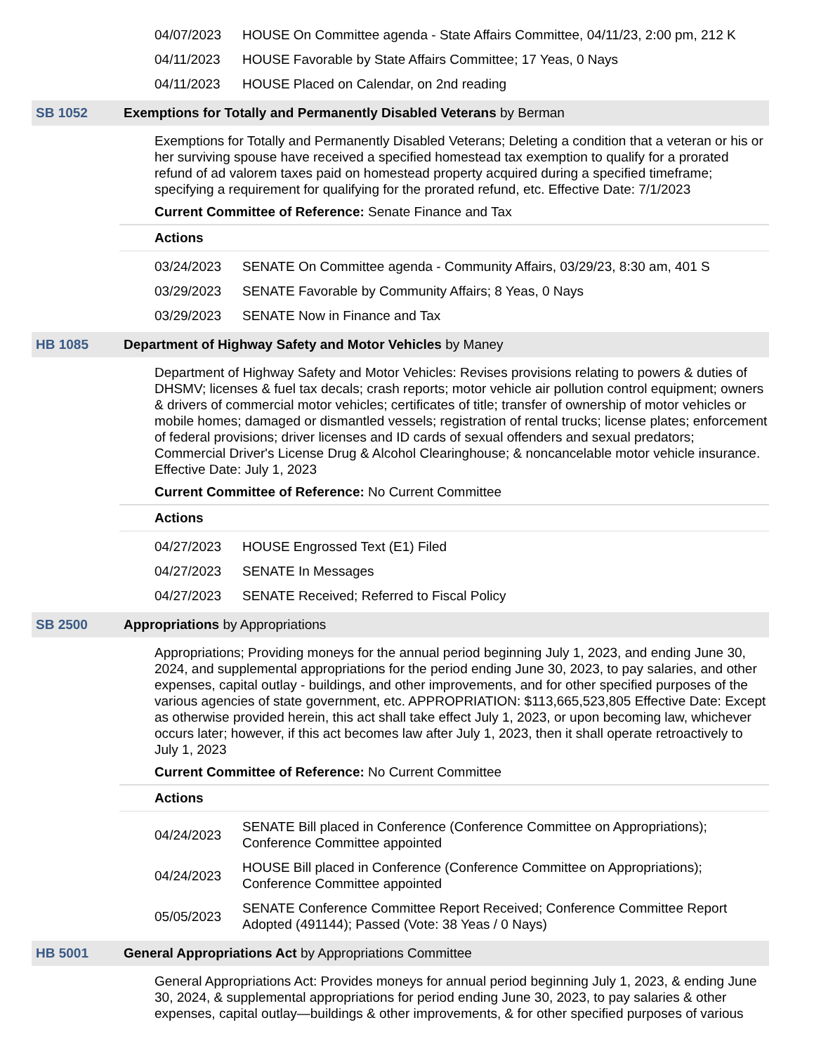04/07/2023 HOUSE On Committee agenda - State Affairs Committee, 04/11/23, 2:00 pm, 212 K
04/11/2023 HOUSE Favorable by State Affairs Committee; 17 Yeas, 0 Nays
04/11/2023 HOUSE Placed on Calendar, on 2nd reading
SB 1052 Exemptions for Totally and Permanently Disabled Veterans by Berman
Exemptions for Totally and Permanently Disabled Veterans; Deleting a condition that a veteran or his or her surviving spouse have received a specified homestead tax exemption to qualify for a prorated refund of ad valorem taxes paid on homestead property acquired during a specified timeframe; specifying a requirement for qualifying for the prorated refund, etc. Effective Date: 7/1/2023
Current Committee of Reference: Senate Finance and Tax
Actions
03/24/2023 SENATE On Committee agenda - Community Affairs, 03/29/23, 8:30 am, 401 S
03/29/2023 SENATE Favorable by Community Affairs; 8 Yeas, 0 Nays
03/29/2023 SENATE Now in Finance and Tax
HB 1085 Department of Highway Safety and Motor Vehicles by Maney
Department of Highway Safety and Motor Vehicles: Revises provisions relating to powers & duties of DHSMV; licenses & fuel tax decals; crash reports; motor vehicle air pollution control equipment; owners & drivers of commercial motor vehicles; certificates of title; transfer of ownership of motor vehicles or mobile homes; damaged or dismantled vessels; registration of rental trucks; license plates; enforcement of federal provisions; driver licenses and ID cards of sexual offenders and sexual predators; Commercial Driver's License Drug & Alcohol Clearinghouse; & noncancelable motor vehicle insurance. Effective Date: July 1, 2023
Current Committee of Reference: No Current Committee
Actions
04/27/2023 HOUSE Engrossed Text (E1) Filed
04/27/2023 SENATE In Messages
04/27/2023 SENATE Received; Referred to Fiscal Policy
SB 2500 Appropriations by Appropriations
Appropriations; Providing moneys for the annual period beginning July 1, 2023, and ending June 30, 2024, and supplemental appropriations for the period ending June 30, 2023, to pay salaries, and other expenses, capital outlay - buildings, and other improvements, and for other specified purposes of the various agencies of state government, etc. APPROPRIATION: $113,665,523,805 Effective Date: Except as otherwise provided herein, this act shall take effect July 1, 2023, or upon becoming law, whichever occurs later; however, if this act becomes law after July 1, 2023, then it shall operate retroactively to July 1, 2023
Current Committee of Reference: No Current Committee
Actions
04/24/2023 SENATE Bill placed in Conference (Conference Committee on Appropriations); Conference Committee appointed
04/24/2023 HOUSE Bill placed in Conference (Conference Committee on Appropriations); Conference Committee appointed
05/05/2023 SENATE Conference Committee Report Received; Conference Committee Report Adopted (491144); Passed (Vote: 38 Yeas / 0 Nays)
HB 5001 General Appropriations Act by Appropriations Committee
General Appropriations Act: Provides moneys for annual period beginning July 1, 2023, & ending June 30, 2024, & supplemental appropriations for period ending June 30, 2023, to pay salaries & other expenses, capital outlay—buildings & other improvements, & for other specified purposes of various